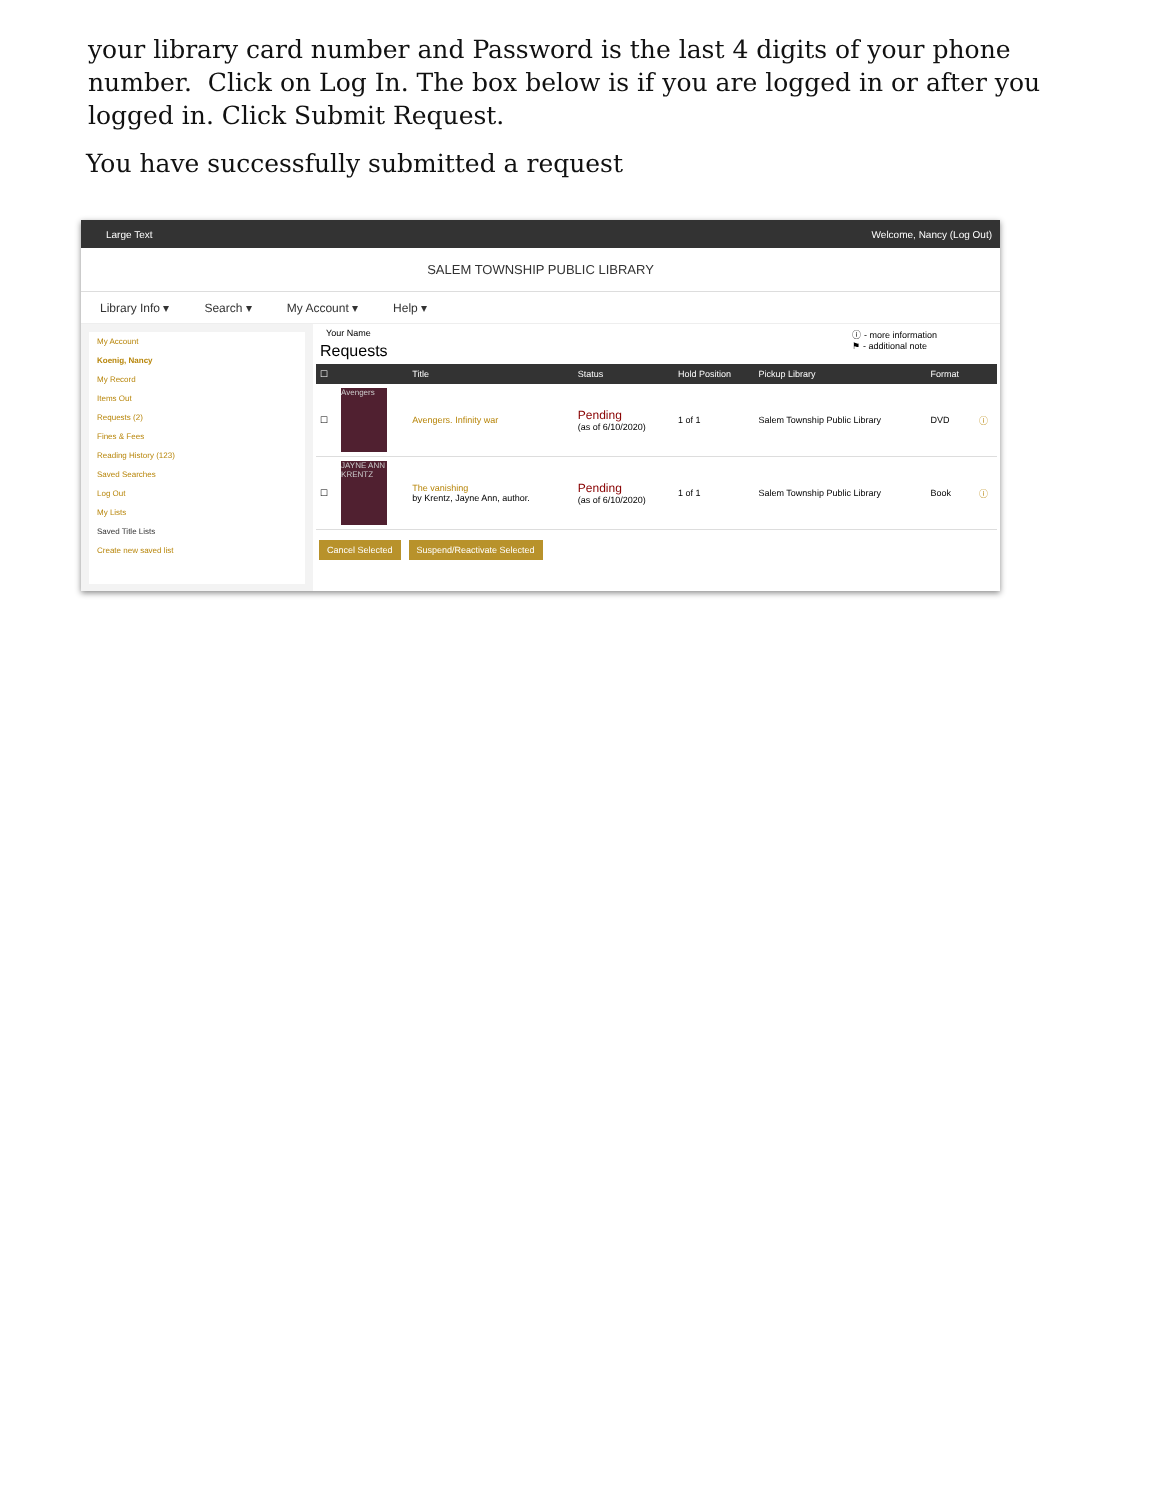your library card number and Password is the last 4 digits of your phone number. Click on Log In. The box below is if you are logged in or after you logged in. Click Submit Request.
You have successfully submitted a request
Large Text Welcome, Nancy (Log Out)
SALEM TOWNSHIP PUBLIC LIBRARY
Library Info ▾ Search ▾ My Account ▾ Help ▾
My Account
Koenig, Nancy
My Record
Items Out
Requests (2)
Fines & Fees
Reading History (123)
Saved Searches
Log Out
My Lists
Saved Title Lists
Create new saved list
Your Name
Requests
ⓘ - more information
⚑ - additional note
| ☐ | | Title | Status | Hold Position | Pickup Library | Format | |
| --- | --- | --- | --- | --- | --- | --- | --- |
| ☐ | Avengers | Avengers. Infinity war | Pending (as of 6/10/2020) | 1 of 1 | Salem Township Public Library | DVD | ⓘ |
| ☐ | JAYNE ANN KRENTZ | The vanishing by Krentz, Jayne Ann, author. | Pending (as of 6/10/2020) | 1 of 1 | Salem Township Public Library | Book | ⓘ |
Cancel Selected Suspend/Reactivate Selected